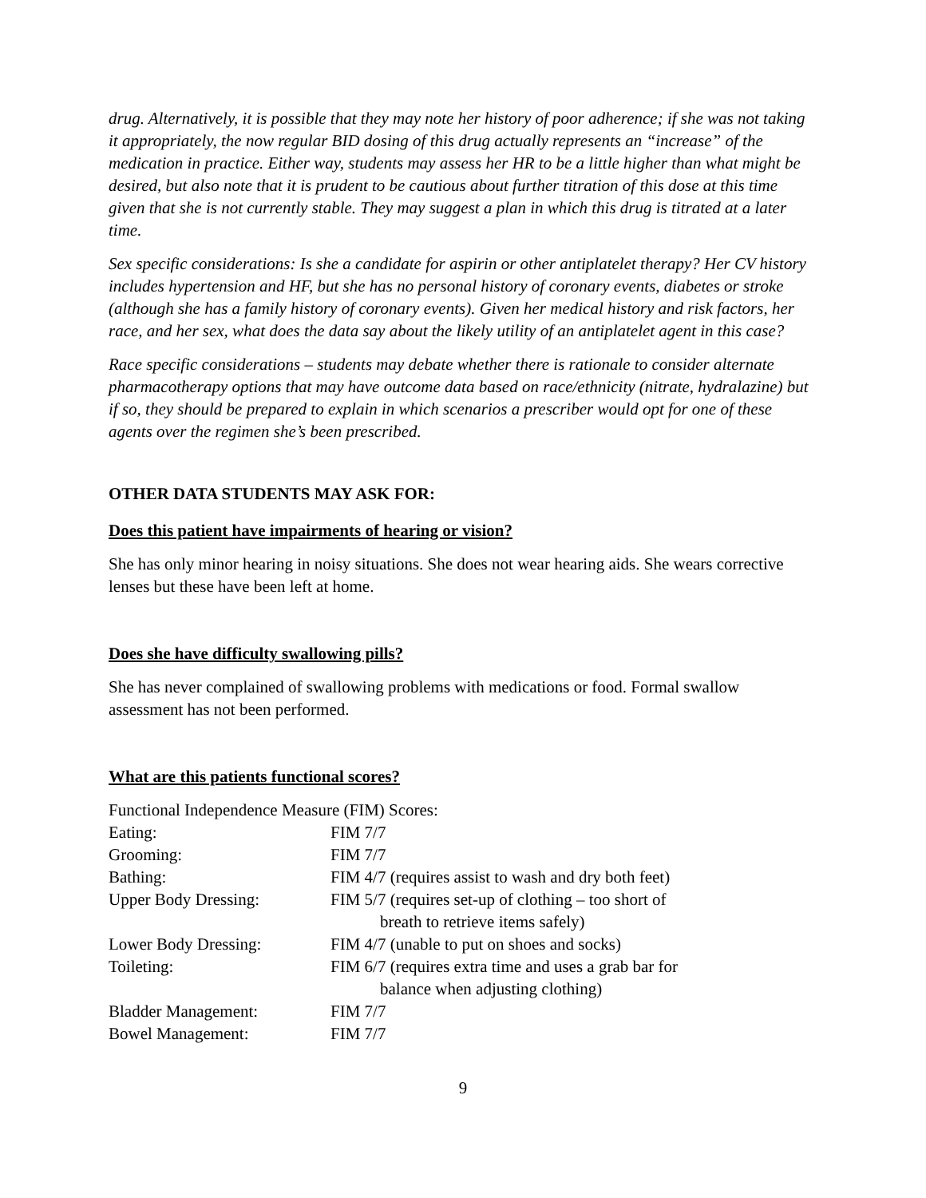drug. Alternatively, it is possible that they may note her history of poor adherence; if she was not taking it appropriately, the now regular BID dosing of this drug actually represents an “increase” of the medication in practice. Either way, students may assess her HR to be a little higher than what might be desired, but also note that it is prudent to be cautious about further titration of this dose at this time given that she is not currently stable. They may suggest a plan in which this drug is titrated at a later time.
Sex specific considerations: Is she a candidate for aspirin or other antiplatelet therapy? Her CV history includes hypertension and HF, but she has no personal history of coronary events, diabetes or stroke (although she has a family history of coronary events). Given her medical history and risk factors, her race, and her sex, what does the data say about the likely utility of an antiplatelet agent in this case?
Race specific considerations – students may debate whether there is rationale to consider alternate pharmacotherapy options that may have outcome data based on race/ethnicity (nitrate, hydralazine) but if so, they should be prepared to explain in which scenarios a prescriber would opt for one of these agents over the regimen she’s been prescribed.
OTHER DATA STUDENTS MAY ASK FOR:
Does this patient have impairments of hearing or vision?
She has only minor hearing in noisy situations. She does not wear hearing aids. She wears corrective lenses but these have been left at home.
Does she have difficulty swallowing pills?
She has never complained of swallowing problems with medications or food. Formal swallow assessment has not been performed.
What are this patients functional scores?
| Functional Independence Measure (FIM) Scores: | |
| Eating: | FIM 7/7 |
| Grooming: | FIM 7/7 |
| Bathing: | FIM 4/7 (requires assist to wash and dry both feet) |
| Upper Body Dressing: | FIM 5/7 (requires set-up of clothing – too short of breath to retrieve items safely) |
| Lower Body Dressing: | FIM 4/7 (unable to put on shoes and socks) |
| Toileting: | FIM 6/7 (requires extra time and uses a grab bar for balance when adjusting clothing) |
| Bladder Management: | FIM 7/7 |
| Bowel Management: | FIM 7/7 |
9